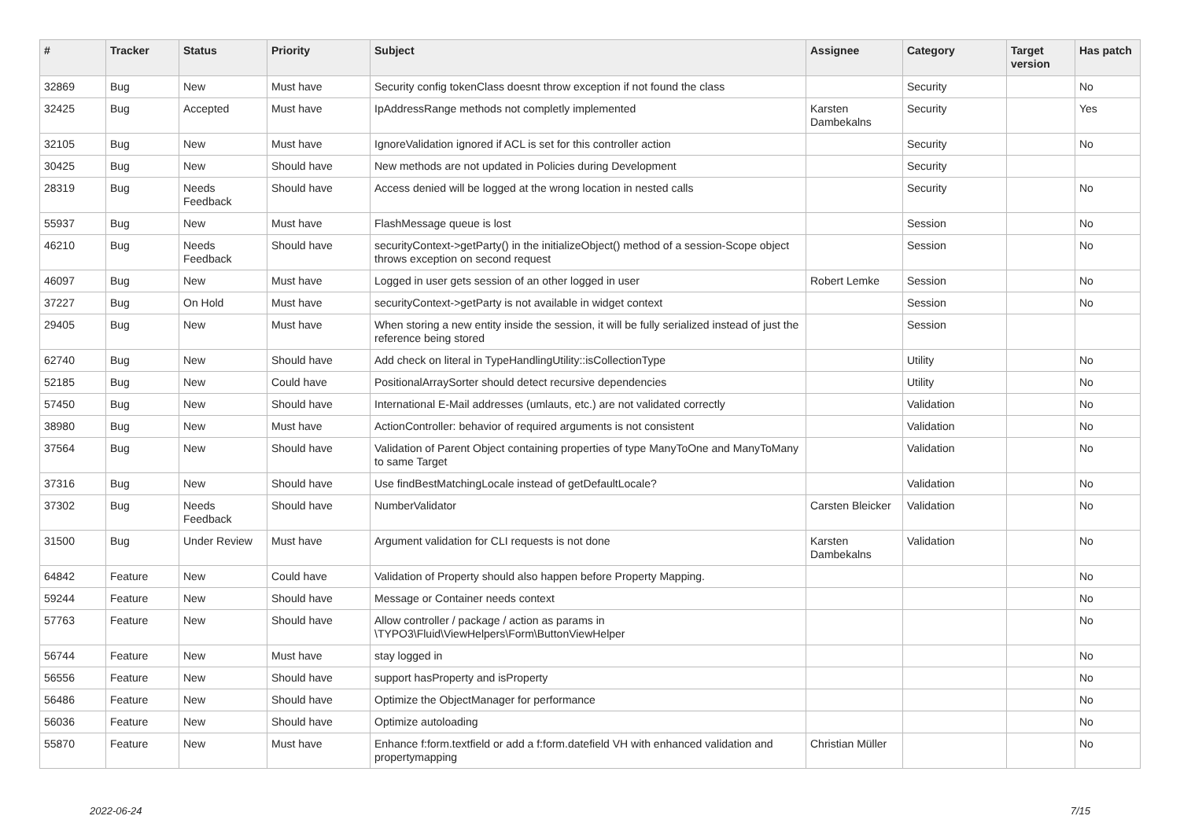| # | Tracker | Status | Priority | Subject | Assignee | Category | Target version | Has patch |
| --- | --- | --- | --- | --- | --- | --- | --- | --- |
| 32869 | Bug | New | Must have | Security config tokenClass doesnt throw exception if not found the class | | Security | | No |
| 32425 | Bug | Accepted | Must have | IpAddressRange methods not completly implemented | Karsten Dambekalns | Security | | Yes |
| 32105 | Bug | New | Must have | IgnoreValidation ignored if ACL is set for this controller action | | Security | | No |
| 30425 | Bug | New | Should have | New methods are not updated in Policies during Development | | Security | | |
| 28319 | Bug | Needs Feedback | Should have | Access denied will be logged at the wrong location in nested calls | | Security | | No |
| 55937 | Bug | New | Must have | FlashMessage queue is lost | | Session | | No |
| 46210 | Bug | Needs Feedback | Should have | securityContext->getParty() in the initializeObject() method of a session-Scope object throws exception on second request | | Session | | No |
| 46097 | Bug | New | Must have | Logged in user gets session of an other logged in user | Robert Lemke | Session | | No |
| 37227 | Bug | On Hold | Must have | securityContext->getParty is not available in widget context | | Session | | No |
| 29405 | Bug | New | Must have | When storing a new entity inside the session, it will be fully serialized instead of just the reference being stored | | Session | | |
| 62740 | Bug | New | Should have | Add check on literal in TypeHandlingUtility::isCollectionType | | Utility | | No |
| 52185 | Bug | New | Could have | PositionalArraySorter should detect recursive dependencies | | Utility | | No |
| 57450 | Bug | New | Should have | International E-Mail addresses (umlauts, etc.) are not validated correctly | | Validation | | No |
| 38980 | Bug | New | Must have | ActionController: behavior of required arguments is not consistent | | Validation | | No |
| 37564 | Bug | New | Should have | Validation of Parent Object containing properties of type ManyToOne and ManyToMany to same Target | | Validation | | No |
| 37316 | Bug | New | Should have | Use findBestMatchingLocale instead of getDefaultLocale? | | Validation | | No |
| 37302 | Bug | Needs Feedback | Should have | NumberValidator | Carsten Bleicker | Validation | | No |
| 31500 | Bug | Under Review | Must have | Argument validation for CLI requests is not done | Karsten Dambekalns | Validation | | No |
| 64842 | Feature | New | Could have | Validation of Property should also happen before Property Mapping. | | | | No |
| 59244 | Feature | New | Should have | Message or Container needs context | | | | No |
| 57763 | Feature | New | Should have | Allow controller / package / action as params in \TYPO3\Fluid\ViewHelpers\Form\ButtonViewHelper | | | | No |
| 56744 | Feature | New | Must have | stay logged in | | | | No |
| 56556 | Feature | New | Should have | support hasProperty and isProperty | | | | No |
| 56486 | Feature | New | Should have | Optimize the ObjectManager for performance | | | | No |
| 56036 | Feature | New | Should have | Optimize autoloading | | | | No |
| 55870 | Feature | New | Must have | Enhance f:form.textfield or add a f:form.datefield VH with enhanced validation and propertymapping | Christian Müller | | | No |
2022-06-24 7/15